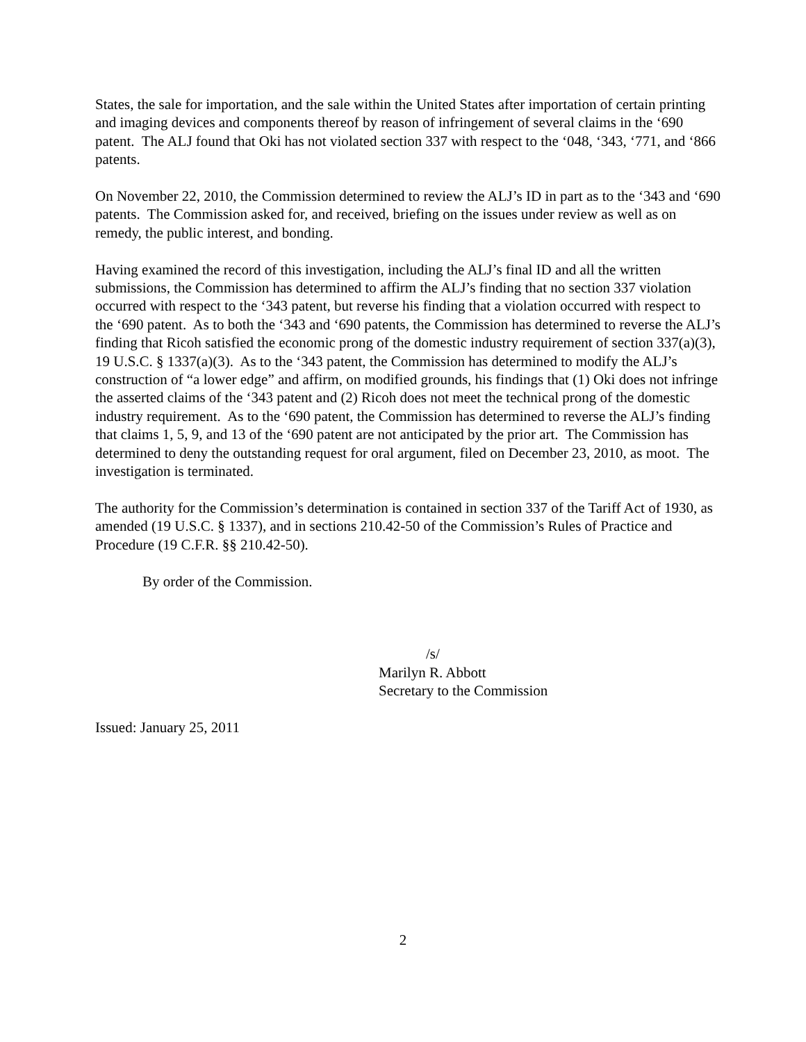States, the sale for importation, and the sale within the United States after importation of certain printing and imaging devices and components thereof by reason of infringement of several claims in the ‘690 patent. The ALJ found that Oki has not violated section 337 with respect to the ‘048, ‘343, ‘771, and ‘866 patents.
On November 22, 2010, the Commission determined to review the ALJ’s ID in part as to the ‘343 and ‘690 patents. The Commission asked for, and received, briefing on the issues under review as well as on remedy, the public interest, and bonding.
Having examined the record of this investigation, including the ALJ’s final ID and all the written submissions, the Commission has determined to affirm the ALJ’s finding that no section 337 violation occurred with respect to the ‘343 patent, but reverse his finding that a violation occurred with respect to the ‘690 patent. As to both the ‘343 and ‘690 patents, the Commission has determined to reverse the ALJ’s finding that Ricoh satisfied the economic prong of the domestic industry requirement of section 337(a)(3), 19 U.S.C. § 1337(a)(3). As to the ‘343 patent, the Commission has determined to modify the ALJ’s construction of “a lower edge” and affirm, on modified grounds, his findings that (1) Oki does not infringe the asserted claims of the ‘343 patent and (2) Ricoh does not meet the technical prong of the domestic industry requirement. As to the ‘690 patent, the Commission has determined to reverse the ALJ’s finding that claims 1, 5, 9, and 13 of the ‘690 patent are not anticipated by the prior art. The Commission has determined to deny the outstanding request for oral argument, filed on December 23, 2010, as moot. The investigation is terminated.
The authority for the Commission’s determination is contained in section 337 of the Tariff Act of 1930, as amended (19 U.S.C. § 1337), and in sections 210.42-50 of the Commission’s Rules of Practice and Procedure (19 C.F.R. §§ 210.42-50).
By order of the Commission.
/s/
Marilyn R. Abbott
Secretary to the Commission
Issued: January 25, 2011
2